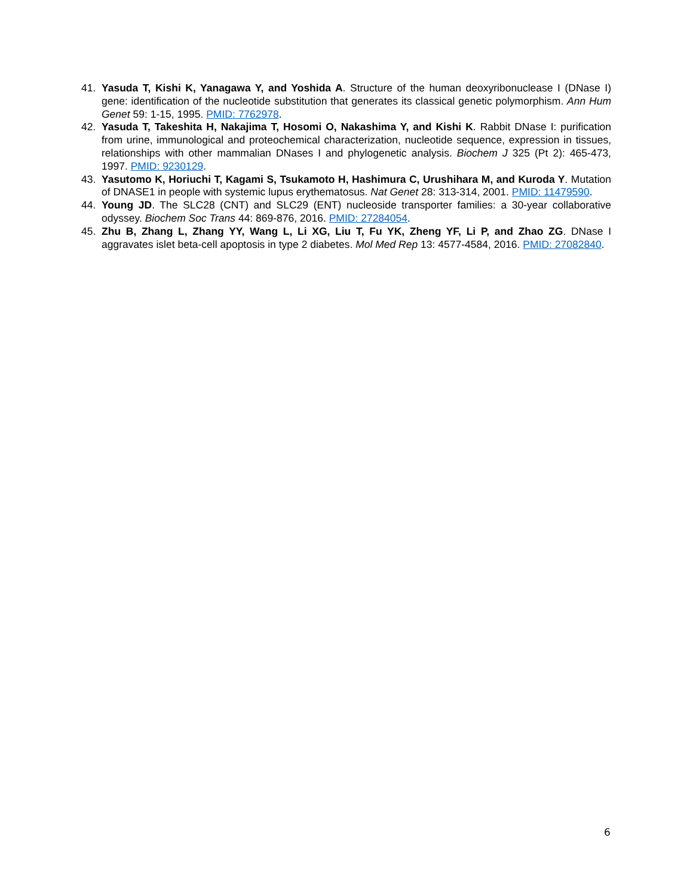41. Yasuda T, Kishi K, Yanagawa Y, and Yoshida A. Structure of the human deoxyribonuclease I (DNase I) gene: identification of the nucleotide substitution that generates its classical genetic polymorphism. Ann Hum Genet 59: 1-15, 1995. PMID: 7762978.
42. Yasuda T, Takeshita H, Nakajima T, Hosomi O, Nakashima Y, and Kishi K. Rabbit DNase I: purification from urine, immunological and proteochemical characterization, nucleotide sequence, expression in tissues, relationships with other mammalian DNases I and phylogenetic analysis. Biochem J 325 (Pt 2): 465-473, 1997. PMID: 9230129.
43. Yasutomo K, Horiuchi T, Kagami S, Tsukamoto H, Hashimura C, Urushihara M, and Kuroda Y. Mutation of DNASE1 in people with systemic lupus erythematosus. Nat Genet 28: 313-314, 2001. PMID: 11479590.
44. Young JD. The SLC28 (CNT) and SLC29 (ENT) nucleoside transporter families: a 30-year collaborative odyssey. Biochem Soc Trans 44: 869-876, 2016. PMID: 27284054.
45. Zhu B, Zhang L, Zhang YY, Wang L, Li XG, Liu T, Fu YK, Zheng YF, Li P, and Zhao ZG. DNase I aggravates islet beta-cell apoptosis in type 2 diabetes. Mol Med Rep 13: 4577-4584, 2016. PMID: 27082840.
6